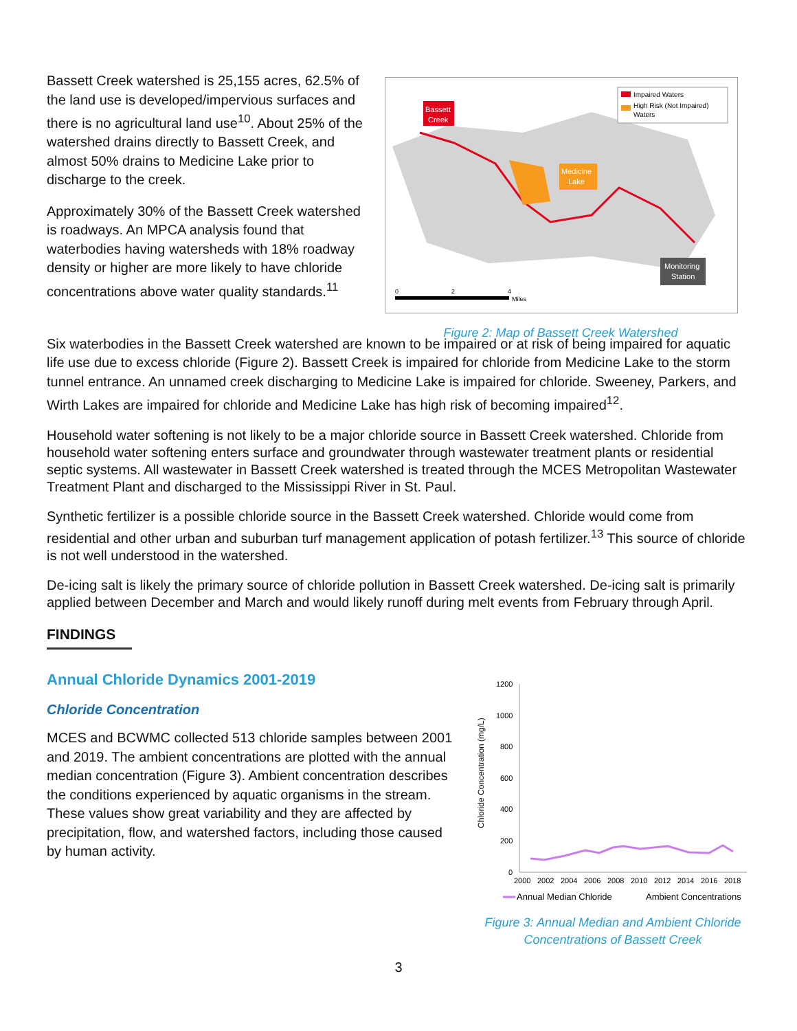Bassett Creek watershed is 25,155 acres, 62.5% of the land use is developed/impervious surfaces and there is no agricultural land use<sup>10</sup>. About 25% of the watershed drains directly to Bassett Creek, and almost 50% drains to Medicine Lake prior to discharge to the creek.
Approximately 30% of the Bassett Creek watershed is roadways. An MPCA analysis found that waterbodies having watersheds with 18% roadway density or higher are more likely to have chloride concentrations above water quality standards.<sup>11</sup>
Bassett
Creek
Medicine
Lake
Monitoring
Station
Impaired Waters
High Risk (Not Impaired)
Waters
0
2
4
Miles
Figure 2: Map of Bassett Creek Watershed
Six waterbodies in the Bassett Creek watershed are known to be impaired or at risk of being impaired for aquatic life use due to excess chloride (Figure 2). Bassett Creek is impaired for chloride from Medicine Lake to the storm tunnel entrance. An unnamed creek discharging to Medicine Lake is impaired for chloride. Sweeney, Parkers, and Wirth Lakes are impaired for chloride and Medicine Lake has high risk of becoming impaired<sup>12</sup>.
Household water softening is not likely to be a major chloride source in Bassett Creek watershed. Chloride from household water softening enters surface and groundwater through wastewater treatment plants or residential septic systems. All wastewater in Bassett Creek watershed is treated through the MCES Metropolitan Wastewater Treatment Plant and discharged to the Mississippi River in St. Paul.
Synthetic fertilizer is a possible chloride source in the Bassett Creek watershed. Chloride would come from residential and other urban and suburban turf management application of potash fertilizer.<sup>13</sup> This source of chloride is not well understood in the watershed.
De-icing salt is likely the primary source of chloride pollution in Bassett Creek watershed. De-icing salt is primarily applied between December and March and would likely runoff during melt events from February through April.
FINDINGS
Annual Chloride Dynamics 2001-2019
Chloride Concentration
MCES and BCWMC collected 513 chloride samples between 2001 and 2019. The ambient concentrations are plotted with the annual median concentration (Figure 3). Ambient concentration describes the conditions experienced by aquatic organisms in the stream. These values show great variability and they are affected by precipitation, flow, and watershed factors, including those caused by human activity.
Chloride Concentration (mg/L)
1200
1000
800
600
400
200
0
2000
2002
2004
2006
2008
2010
2012
2014
2016
2018
Annual Median Chloride
Ambient Concentrations
Figure 3: Annual Median and Ambient Chloride Concentrations of Bassett Creek
3